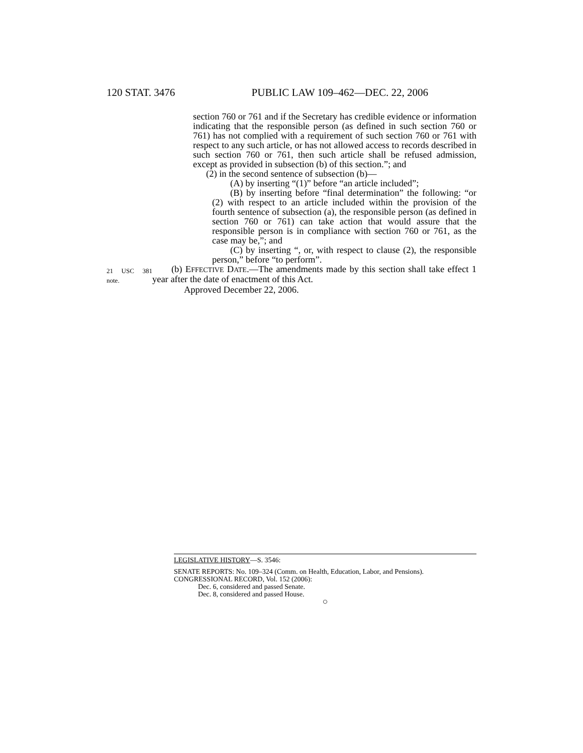120 STAT. 3476 PUBLIC LAW 109–462—DEC. 22, 2006
section 760 or 761 and if the Secretary has credible evidence or information indicating that the responsible person (as defined in such section 760 or 761) has not complied with a requirement of such section 760 or 761 with respect to any such article, or has not allowed access to records described in such section 760 or 761, then such article shall be refused admission, except as provided in subsection (b) of this section.”; and
(2) in the second sentence of subsection (b)—
(A) by inserting “(1)” before “an article included”;
(B) by inserting before “final determination” the following: “or (2) with respect to an article included within the provision of the fourth sentence of subsection (a), the responsible person (as defined in section 760 or 761) can take action that would assure that the responsible person is in compliance with section 760 or 761, as the case may be,”; and
(C) by inserting “, or, with respect to clause (2), the responsible person,” before “to perform”.
21 USC 381 note.
(b) EFFECTIVE DATE.—The amendments made by this section shall take effect 1 year after the date of enactment of this Act.
Approved December 22, 2006.
LEGISLATIVE HISTORY—S. 3546:
SENATE REPORTS: No. 109–324 (Comm. on Health, Education, Labor, and Pensions).
CONGRESSIONAL RECORD, Vol. 152 (2006):
Dec. 6, considered and passed Senate.
Dec. 8, considered and passed House.
○